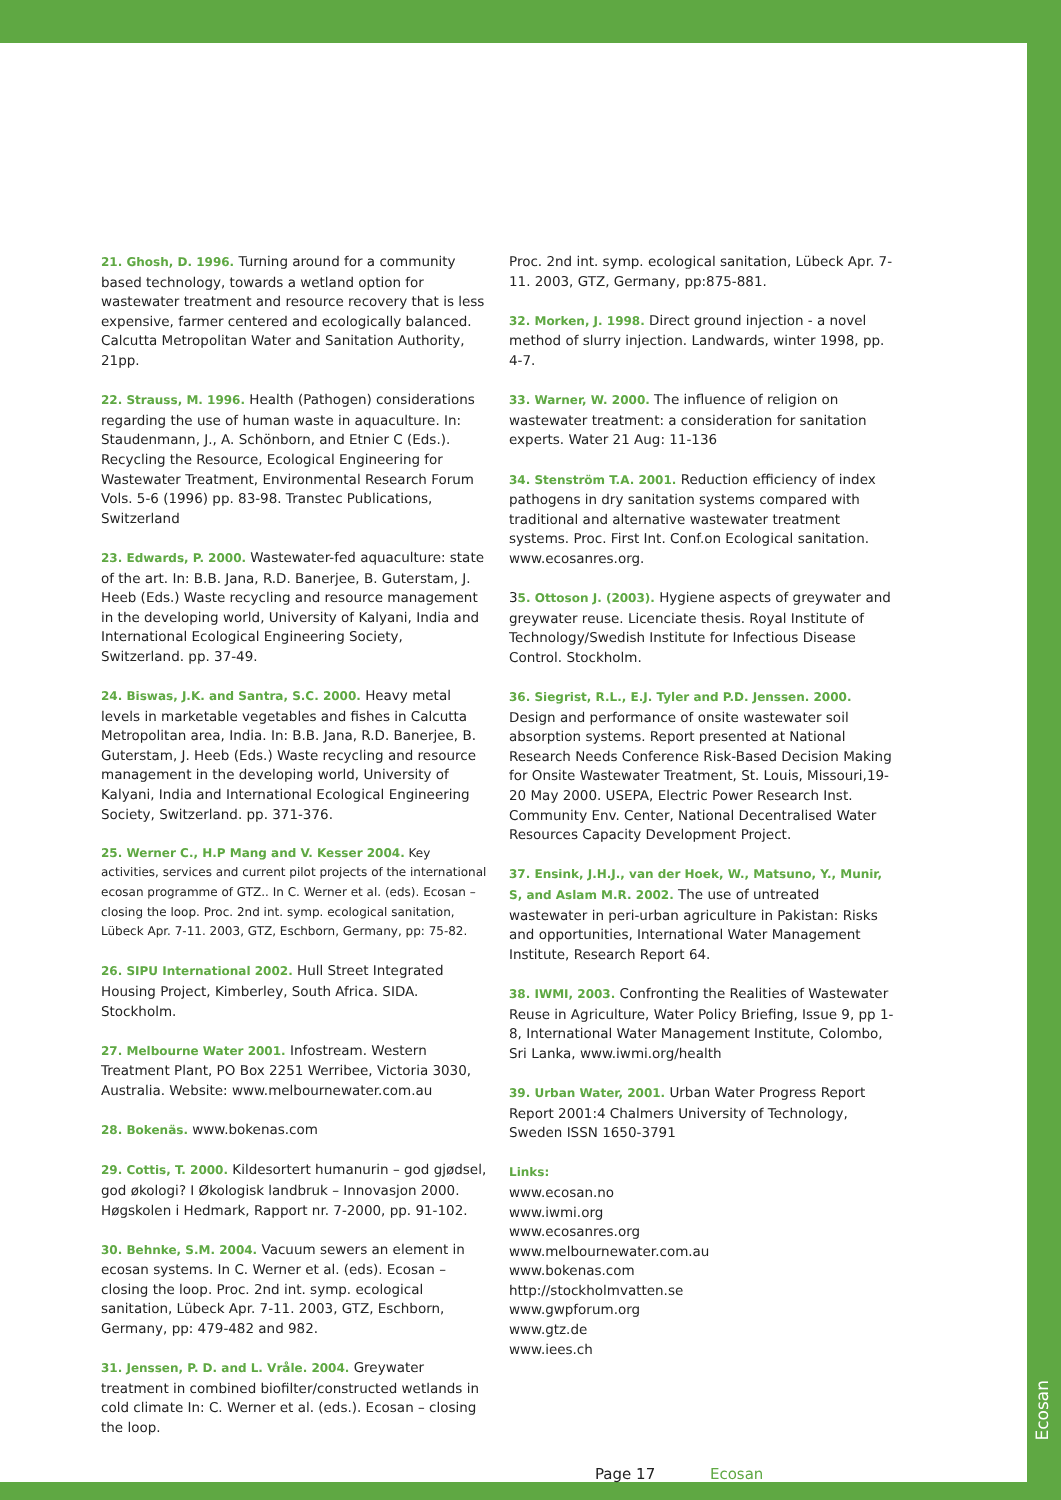21. Ghosh, D. 1996. Turning around for a community based technology, towards a wetland option for wastewater treatment and resource recovery that is less expensive, farmer centered and ecologically balanced. Calcutta Metropolitan Water and Sanitation Authority, 21pp.
22. Strauss, M. 1996. Health (Pathogen) considerations regarding the use of human waste in aquaculture. In: Staudenmann, J., A. Schönborn, and Etnier C (Eds.). Recycling the Resource, Ecological Engineering for Wastewater Treatment, Environmental Research Forum Vols. 5-6 (1996) pp. 83-98. Transtec Publications, Switzerland
23. Edwards, P. 2000. Wastewater-fed aquaculture: state of the art. In: B.B. Jana, R.D. Banerjee, B. Guterstam, J. Heeb (Eds.) Waste recycling and resource management in the developing world, University of Kalyani, India and International Ecological Engineering Society, Switzerland. pp. 37-49.
24. Biswas, J.K. and Santra, S.C. 2000. Heavy metal levels in marketable vegetables and fishes in Calcutta Metropolitan area, India. In: B.B. Jana, R.D. Banerjee, B. Guterstam, J. Heeb (Eds.) Waste recycling and resource management in the developing world, University of Kalyani, India and International Ecological Engineering Society, Switzerland. pp. 371-376.
25. Werner C., H.P Mang and V. Kesser 2004. Key activities, services and current pilot projects of the international ecosan programme of GTZ.. In C. Werner et al. (eds). Ecosan – closing the loop. Proc. 2nd int. symp. ecological sanitation, Lübeck Apr. 7-11. 2003, GTZ, Eschborn, Germany, pp: 75-82.
26. SIPU International 2002. Hull Street Integrated Housing Project, Kimberley, South Africa. SIDA. Stockholm.
27. Melbourne Water 2001. Infostream. Western Treatment Plant, PO Box 2251 Werribee, Victoria 3030, Australia. Website: www.melbournewater.com.au
28. Bokenäs. www.bokenas.com
29. Cottis, T. 2000. Kildesortert humanurin – god gjødsel, god økologi? I Økologisk landbruk – Innovasjon 2000. Høgskolen i Hedmark, Rapport nr. 7-2000, pp. 91-102.
30. Behnke, S.M. 2004. Vacuum sewers an element in ecosan systems. In C. Werner et al. (eds). Ecosan – closing the loop. Proc. 2nd int. symp. ecological sanitation, Lübeck Apr. 7-11. 2003, GTZ, Eschborn, Germany, pp: 479-482 and 982.
31. Jenssen, P. D. and L. Vråle. 2004. Greywater treatment in combined biofilter/constructed wetlands in cold climate In: C. Werner et al. (eds.). Ecosan – closing the loop.
Proc. 2nd int. symp. ecological sanitation, Lübeck Apr. 7-11. 2003, GTZ, Germany, pp:875-881.
32. Morken, J. 1998. Direct ground injection - a novel method of slurry injection. Landwards, winter 1998, pp. 4-7.
33. Warner, W. 2000. The influence of religion on wastewater treatment: a consideration for sanitation experts. Water 21 Aug: 11-136
34. Stenström T.A. 2001. Reduction efficiency of index pathogens in dry sanitation systems compared with traditional and alternative wastewater treatment systems. Proc. First Int. Conf.on Ecological sanitation. www.ecosanres.org.
35. Ottoson J. (2003). Hygiene aspects of greywater and greywater reuse. Licenciate thesis. Royal Institute of Technology/Swedish Institute for Infectious Disease Control. Stockholm.
36. Siegrist, R.L., E.J. Tyler and P.D. Jenssen. 2000. Design and performance of onsite wastewater soil absorption systems. Report presented at National Research Needs Conference Risk-Based Decision Making for Onsite Wastewater Treatment, St. Louis, Missouri,19-20 May 2000. USEPA, Electric Power Research Inst. Community Env. Center, National Decentralised Water Resources Capacity Development Project.
37. Ensink, J.H.J., van der Hoek, W., Matsuno, Y., Munir, S, and Aslam M.R. 2002. The use of untreated wastewater in peri-urban agriculture in Pakistan: Risks and opportunities, International Water Management Institute, Research Report 64.
38. IWMI, 2003. Confronting the Realities of Wastewater Reuse in Agriculture, Water Policy Briefing, Issue 9, pp 1-8, International Water Management Institute, Colombo, Sri Lanka, www.iwmi.org/health
39. Urban Water, 2001. Urban Water Progress Report Report 2001:4 Chalmers University of Technology, Sweden ISSN 1650-3791
Links:
www.ecosan.no
www.iwmi.org
www.ecosanres.org
www.melbournewater.com.au
www.bokenas.com
http://stockholmvatten.se
www.gwpforum.org
www.gtz.de
www.iees.ch
Page 17 Ecosan
Ecosan